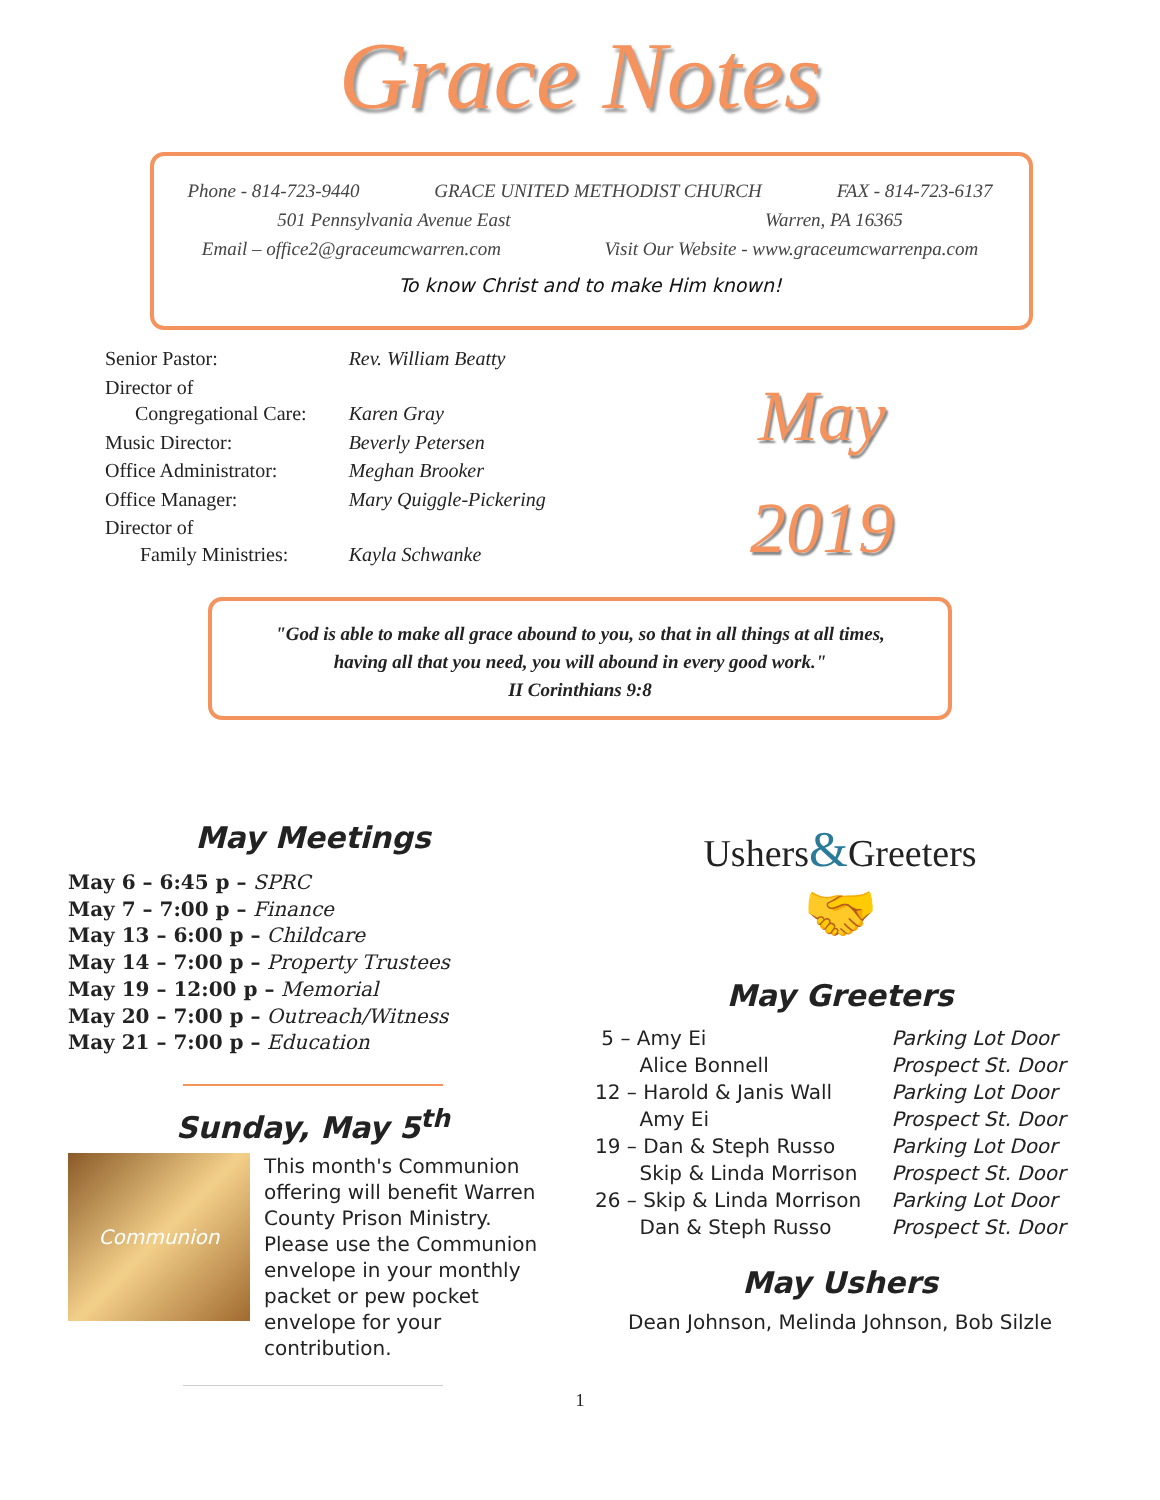Grace Notes
Phone - 814-723-9440 GRACE UNITED METHODIST CHURCH FAX - 814-723-6137
501 Pennsylvania Avenue East Warren, PA 16365
Email – office2@graceumcwarren.com Visit Our Website - www.graceumcwarrenpa.com
To know Christ and to make Him known!
| Senior Pastor: | Rev. William Beatty |
| Director of Congregational Care: | Karen Gray |
| Music Director: | Beverly Petersen |
| Office Administrator: | Meghan Brooker |
| Office Manager: | Mary Quiggle-Pickering |
| Director of Family Ministries: | Kayla Schwanke |
May
2019
"God is able to make all grace abound to you, so that in all things at all times,
having all that you need, you will abound in every good work."
II Corinthians 9:8
May Meetings
May 6 – 6:45 p – SPRC
May 7 – 7:00 p – Finance
May 13 – 6:00 p – Childcare
May 14 – 7:00 p – Property Trustees
May 19 – 12:00 p – Memorial
May 20 – 7:00 p – Outreach/Witness
May 21 – 7:00 p – Education
Sunday, May 5<sup>th</sup>
Communion
This month's Communion offering will benefit Warren County Prison Ministry. Please use the Communion envelope in your monthly packet or pew pocket envelope for your contribution.
Ushers&Greeters
🤝
May Greeters
| 5 – Amy Ei | Parking Lot Door |
| Alice Bonnell | Prospect St. Door |
| 12 – Harold & Janis Wall | Parking Lot Door |
| Amy Ei | Prospect St. Door |
| 19 – Dan & Steph Russo | Parking Lot Door |
| Skip & Linda Morrison | Prospect St. Door |
| 26 – Skip & Linda Morrison | Parking Lot Door |
| Dan & Steph Russo | Prospect St. Door |
May Ushers
Dean Johnson, Melinda Johnson, Bob Silzle
1